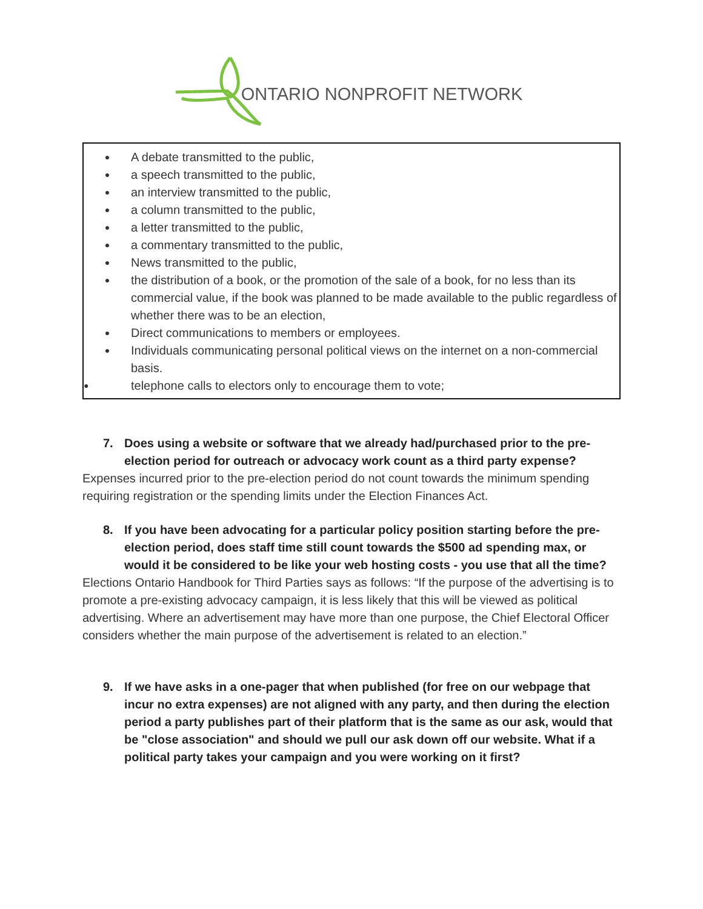ONTARIO NONPROFIT NETWORK
● A debate transmitted to the public,
● a speech transmitted to the public,
● an interview transmitted to the public,
● a column transmitted to the public,
● a letter transmitted to the public,
● a commentary transmitted to the public,
● News transmitted to the public,
● the distribution of a book, or the promotion of the sale of a book, for no less than its commercial value, if the book was planned to be made available to the public regardless of whether there was to be an election,
● Direct communications to members or employees.
● Individuals communicating personal political views on the internet on a non-commercial basis.
● telephone calls to electors only to encourage them to vote;
7. Does using a website or software that we already had/purchased prior to the pre-election period for outreach or advocacy work count as a third party expense?
Expenses incurred prior to the pre-election period do not count towards the minimum spending requiring registration or the spending limits under the Election Finances Act.
8. If you have been advocating for a particular policy position starting before the pre-election period, does staff time still count towards the $500 ad spending max, or would it be considered to be like your web hosting costs - you use that all the time?
Elections Ontario Handbook for Third Parties says as follows: “If the purpose of the advertising is to promote a pre-existing advocacy campaign, it is less likely that this will be viewed as political advertising. Where an advertisement may have more than one purpose, the Chief Electoral Officer considers whether the main purpose of the advertisement is related to an election.”
9. If we have asks in a one-pager that when published (for free on our webpage that incur no extra expenses) are not aligned with any party, and then during the election period a party publishes part of their platform that is the same as our ask, would that be "close association" and should we pull our ask down off our website. What if a political party takes your campaign and you were working on it first?